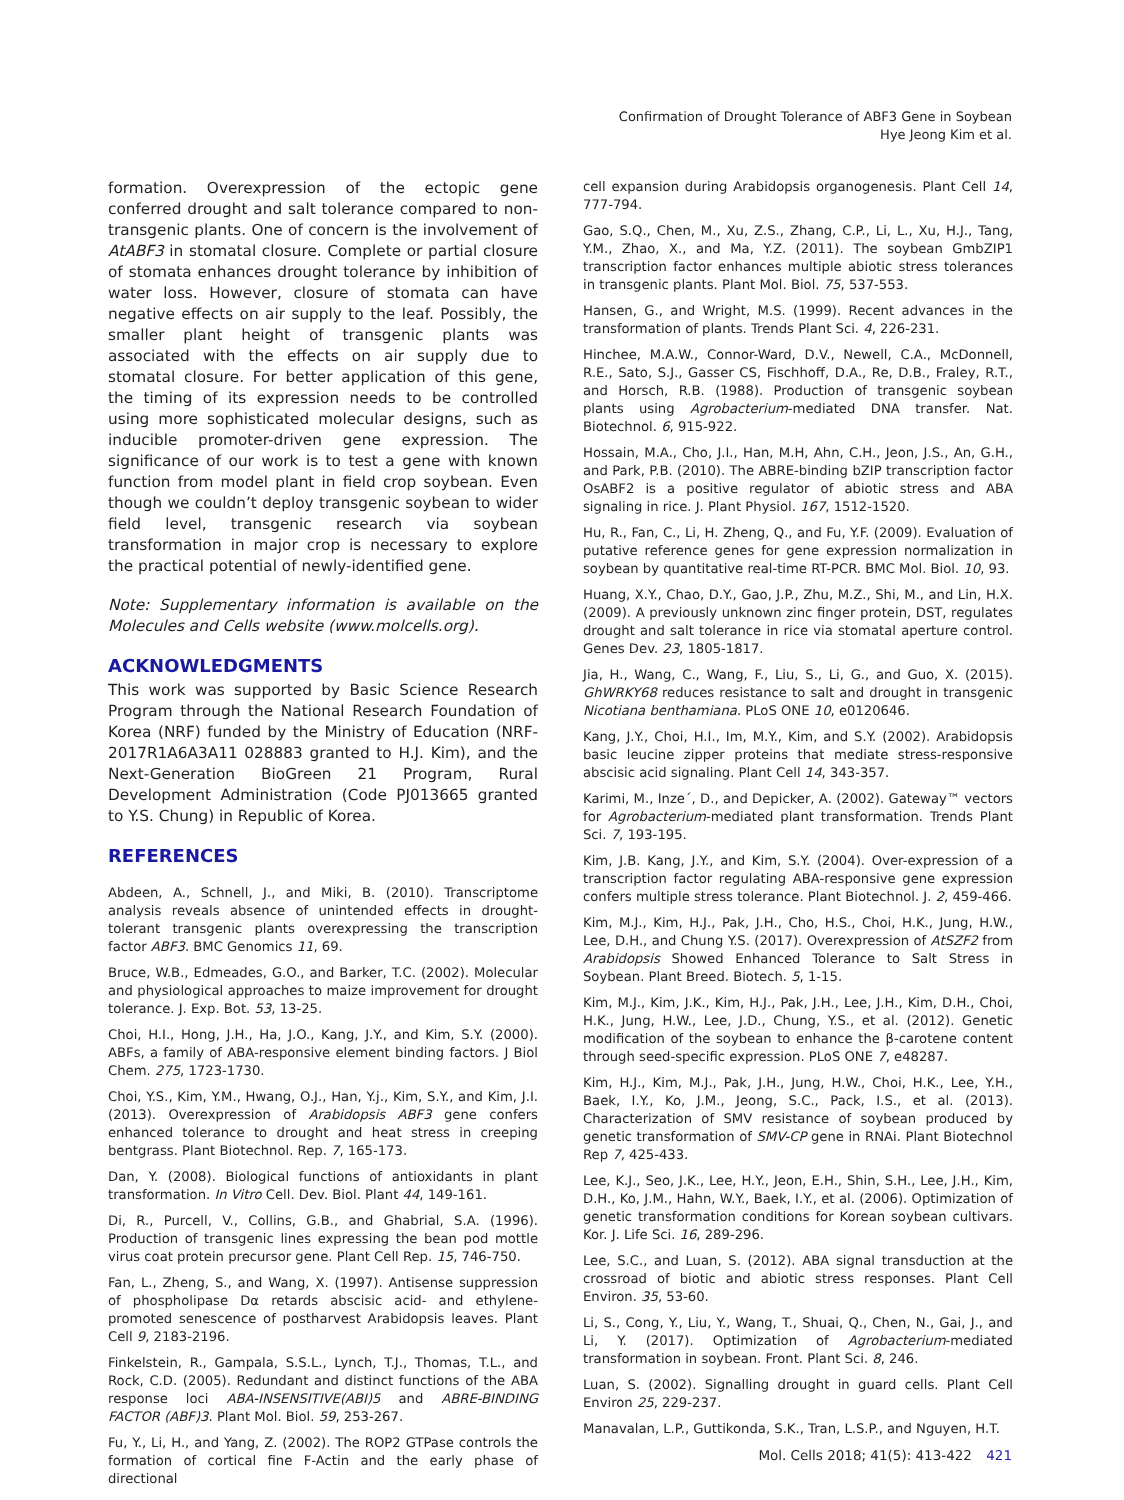Confirmation of Drought Tolerance of ABF3 Gene in Soybean
Hye Jeong Kim et al.
formation. Overexpression of the ectopic gene conferred drought and salt tolerance compared to non-transgenic plants. One of concern is the involvement of AtABF3 in stomatal closure. Complete or partial closure of stomata enhances drought tolerance by inhibition of water loss. However, closure of stomata can have negative effects on air supply to the leaf. Possibly, the smaller plant height of transgenic plants was associated with the effects on air supply due to stomatal closure. For better application of this gene, the timing of its expression needs to be controlled using more sophisticated molecular designs, such as inducible promoter-driven gene expression. The significance of our work is to test a gene with known function from model plant in field crop soybean. Even though we couldn’t deploy transgenic soybean to wider field level, transgenic research via soybean transformation in major crop is necessary to explore the practical potential of newly-identified gene.
Note: Supplementary information is available on the Molecules and Cells website (www.molcells.org).
ACKNOWLEDGMENTS
This work was supported by Basic Science Research Program through the National Research Foundation of Korea (NRF) funded by the Ministry of Education (NRF-2017R1A6A3A11 028883 granted to H.J. Kim), and the Next-Generation BioGreen 21 Program, Rural Development Administration (Code PJ013665 granted to Y.S. Chung) in Republic of Korea.
REFERENCES
Abdeen, A., Schnell, J., and Miki, B. (2010). Transcriptome analysis reveals absence of unintended effects in drought-tolerant transgenic plants overexpressing the transcription factor ABF3. BMC Genomics 11, 69.
Bruce, W.B., Edmeades, G.O., and Barker, T.C. (2002). Molecular and physiological approaches to maize improvement for drought tolerance. J. Exp. Bot. 53, 13-25.
Choi, H.I., Hong, J.H., Ha, J.O., Kang, J.Y., and Kim, S.Y. (2000). ABFs, a family of ABA-responsive element binding factors. J Biol Chem. 275, 1723-1730.
Choi, Y.S., Kim, Y.M., Hwang, O.J., Han, Y.j., Kim, S.Y., and Kim, J.I. (2013). Overexpression of Arabidopsis ABF3 gene confers enhanced tolerance to drought and heat stress in creeping bentgrass. Plant Biotechnol. Rep. 7, 165-173.
Dan, Y. (2008). Biological functions of antioxidants in plant transformation. In Vitro Cell. Dev. Biol. Plant 44, 149-161.
Di, R., Purcell, V., Collins, G.B., and Ghabrial, S.A. (1996). Production of transgenic lines expressing the bean pod mottle virus coat protein precursor gene. Plant Cell Rep. 15, 746-750.
Fan, L., Zheng, S., and Wang, X. (1997). Antisense suppression of phospholipase Dα retards abscisic acid- and ethylene-promoted senescence of postharvest Arabidopsis leaves. Plant Cell 9, 2183-2196.
Finkelstein, R., Gampala, S.S.L., Lynch, T.J., Thomas, T.L., and Rock, C.D. (2005). Redundant and distinct functions of the ABA response loci ABA-INSENSITIVE(ABI)5 and ABRE-BINDING FACTOR (ABF)3. Plant Mol. Biol. 59, 253-267.
Fu, Y., Li, H., and Yang, Z. (2002). The ROP2 GTPase controls the formation of cortical fine F-Actin and the early phase of directional
cell expansion during Arabidopsis organogenesis. Plant Cell 14, 777-794.
Gao, S.Q., Chen, M., Xu, Z.S., Zhang, C.P., Li, L., Xu, H.J., Tang, Y.M., Zhao, X., and Ma, Y.Z. (2011). The soybean GmbZIP1 transcription factor enhances multiple abiotic stress tolerances in transgenic plants. Plant Mol. Biol. 75, 537-553.
Hansen, G., and Wright, M.S. (1999). Recent advances in the transformation of plants. Trends Plant Sci. 4, 226-231.
Hinchee, M.A.W., Connor-Ward, D.V., Newell, C.A., McDonnell, R.E., Sato, S.J., Gasser CS, Fischhoff, D.A., Re, D.B., Fraley, R.T., and Horsch, R.B. (1988). Production of transgenic soybean plants using Agrobacterium-mediated DNA transfer. Nat. Biotechnol. 6, 915-922.
Hossain, M.A., Cho, J.I., Han, M.H, Ahn, C.H., Jeon, J.S., An, G.H., and Park, P.B. (2010). The ABRE-binding bZIP transcription factor OsABF2 is a positive regulator of abiotic stress and ABA signaling in rice. J. Plant Physiol. 167, 1512-1520.
Hu, R., Fan, C., Li, H. Zheng, Q., and Fu, Y.F. (2009). Evaluation of putative reference genes for gene expression normalization in soybean by quantitative real-time RT-PCR. BMC Mol. Biol. 10, 93.
Huang, X.Y., Chao, D.Y., Gao, J.P., Zhu, M.Z., Shi, M., and Lin, H.X. (2009). A previously unknown zinc finger protein, DST, regulates drought and salt tolerance in rice via stomatal aperture control. Genes Dev. 23, 1805-1817.
Jia, H., Wang, C., Wang, F., Liu, S., Li, G., and Guo, X. (2015). GhWRKY68 reduces resistance to salt and drought in transgenic Nicotiana benthamiana. PLoS ONE 10, e0120646.
Kang, J.Y., Choi, H.I., Im, M.Y., Kim, and S.Y. (2002). Arabidopsis basic leucine zipper proteins that mediate stress-responsive abscisic acid signaling. Plant Cell 14, 343-357.
Karimi, M., Inze´, D., and Depicker, A. (2002). Gateway™ vectors for Agrobacterium-mediated plant transformation. Trends Plant Sci. 7, 193-195.
Kim, J.B. Kang, J.Y., and Kim, S.Y. (2004). Over-expression of a transcription factor regulating ABA-responsive gene expression confers multiple stress tolerance. Plant Biotechnol. J. 2, 459-466.
Kim, M.J., Kim, H.J., Pak, J.H., Cho, H.S., Choi, H.K., Jung, H.W., Lee, D.H., and Chung Y.S. (2017). Overexpression of AtSZF2 from Arabidopsis Showed Enhanced Tolerance to Salt Stress in Soybean. Plant Breed. Biotech. 5, 1-15.
Kim, M.J., Kim, J.K., Kim, H.J., Pak, J.H., Lee, J.H., Kim, D.H., Choi, H.K., Jung, H.W., Lee, J.D., Chung, Y.S., et al. (2012). Genetic modification of the soybean to enhance the β-carotene content through seed-specific expression. PLoS ONE 7, e48287.
Kim, H.J., Kim, M.J., Pak, J.H., Jung, H.W., Choi, H.K., Lee, Y.H., Baek, I.Y., Ko, J.M., Jeong, S.C., Pack, I.S., et al. (2013). Characterization of SMV resistance of soybean produced by genetic transformation of SMV-CP gene in RNAi. Plant Biotechnol Rep 7, 425-433.
Lee, K.J., Seo, J.K., Lee, H.Y., Jeon, E.H., Shin, S.H., Lee, J.H., Kim, D.H., Ko, J.M., Hahn, W.Y., Baek, I.Y., et al. (2006). Optimization of genetic transformation conditions for Korean soybean cultivars. Kor. J. Life Sci. 16, 289-296.
Lee, S.C., and Luan, S. (2012). ABA signal transduction at the crossroad of biotic and abiotic stress responses. Plant Cell Environ. 35, 53-60.
Li, S., Cong, Y., Liu, Y., Wang, T., Shuai, Q., Chen, N., Gai, J., and Li, Y. (2017). Optimization of Agrobacterium-mediated transformation in soybean. Front. Plant Sci. 8, 246.
Luan, S. (2002). Signalling drought in guard cells. Plant Cell Environ 25, 229-237.
Manavalan, L.P., Guttikonda, S.K., Tran, L.S.P., and Nguyen, H.T.
Mol. Cells 2018; 41(5): 413-422 421